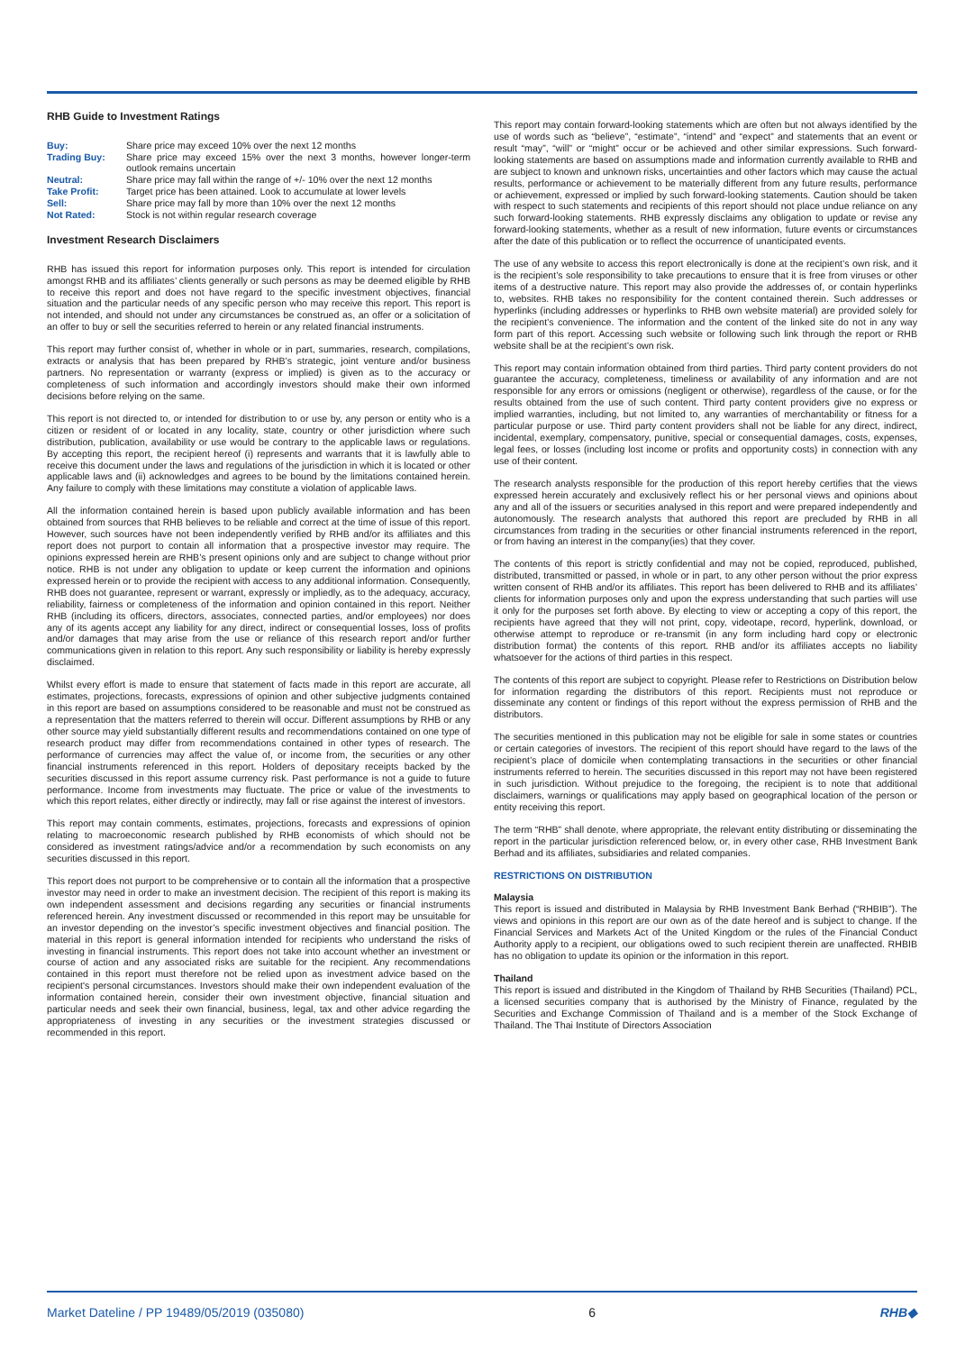RHB Guide to Investment Ratings
| Buy: | Share price may exceed 10% over the next 12 months |
| Trading Buy: | Share price may exceed 15% over the next 3 months, however longer-term outlook remains uncertain |
| Neutral: | Share price may fall within the range of +/- 10% over the next 12 months |
| Take Profit: | Target price has been attained. Look to accumulate at lower levels |
| Sell: | Share price may fall by more than 10% over the next 12 months |
| Not Rated: | Stock is not within regular research coverage |
Investment Research Disclaimers
RHB has issued this report for information purposes only. This report is intended for circulation amongst RHB and its affiliates’ clients generally or such persons as may be deemed eligible by RHB to receive this report and does not have regard to the specific investment objectives, financial situation and the particular needs of any specific person who may receive this report. This report is not intended, and should not under any circumstances be construed as, an offer or a solicitation of an offer to buy or sell the securities referred to herein or any related financial instruments.
This report may further consist of, whether in whole or in part, summaries, research, compilations, extracts or analysis that has been prepared by RHB’s strategic, joint venture and/or business partners. No representation or warranty (express or implied) is given as to the accuracy or completeness of such information and accordingly investors should make their own informed decisions before relying on the same.
This report is not directed to, or intended for distribution to or use by, any person or entity who is a citizen or resident of or located in any locality, state, country or other jurisdiction where such distribution, publication, availability or use would be contrary to the applicable laws or regulations. By accepting this report, the recipient hereof (i) represents and warrants that it is lawfully able to receive this document under the laws and regulations of the jurisdiction in which it is located or other applicable laws and (ii) acknowledges and agrees to be bound by the limitations contained herein. Any failure to comply with these limitations may constitute a violation of applicable laws.
All the information contained herein is based upon publicly available information and has been obtained from sources that RHB believes to be reliable and correct at the time of issue of this report. However, such sources have not been independently verified by RHB and/or its affiliates and this report does not purport to contain all information that a prospective investor may require. The opinions expressed herein are RHB’s present opinions only and are subject to change without prior notice. RHB is not under any obligation to update or keep current the information and opinions expressed herein or to provide the recipient with access to any additional information. Consequently, RHB does not guarantee, represent or warrant, expressly or impliedly, as to the adequacy, accuracy, reliability, fairness or completeness of the information and opinion contained in this report. Neither RHB (including its officers, directors, associates, connected parties, and/or employees) nor does any of its agents accept any liability for any direct, indirect or consequential losses, loss of profits and/or damages that may arise from the use or reliance of this research report and/or further communications given in relation to this report. Any such responsibility or liability is hereby expressly disclaimed.
Whilst every effort is made to ensure that statement of facts made in this report are accurate, all estimates, projections, forecasts, expressions of opinion and other subjective judgments contained in this report are based on assumptions considered to be reasonable and must not be construed as a representation that the matters referred to therein will occur. Different assumptions by RHB or any other source may yield substantially different results and recommendations contained on one type of research product may differ from recommendations contained in other types of research. The performance of currencies may affect the value of, or income from, the securities or any other financial instruments referenced in this report. Holders of depositary receipts backed by the securities discussed in this report assume currency risk. Past performance is not a guide to future performance. Income from investments may fluctuate. The price or value of the investments to which this report relates, either directly or indirectly, may fall or rise against the interest of investors.
This report may contain comments, estimates, projections, forecasts and expressions of opinion relating to macroeconomic research published by RHB economists of which should not be considered as investment ratings/advice and/or a recommendation by such economists on any securities discussed in this report.
This report does not purport to be comprehensive or to contain all the information that a prospective investor may need in order to make an investment decision. The recipient of this report is making its own independent assessment and decisions regarding any securities or financial instruments referenced herein. Any investment discussed or recommended in this report may be unsuitable for an investor depending on the investor’s specific investment objectives and financial position. The material in this report is general information intended for recipients who understand the risks of investing in financial instruments. This report does not take into account whether an investment or course of action and any associated risks are suitable for the recipient. Any recommendations contained in this report must therefore not be relied upon as investment advice based on the recipient's personal circumstances. Investors should make their own independent evaluation of the information contained herein, consider their own investment objective, financial situation and particular needs and seek their own financial, business, legal, tax and other advice regarding the appropriateness of investing in any securities or the investment strategies discussed or recommended in this report.
This report may contain forward-looking statements which are often but not always identified by the use of words such as “believe”, “estimate”, “intend” and “expect” and statements that an event or result “may”, “will” or “might” occur or be achieved and other similar expressions. Such forward-looking statements are based on assumptions made and information currently available to RHB and are subject to known and unknown risks, uncertainties and other factors which may cause the actual results, performance or achievement to be materially different from any future results, performance or achievement, expressed or implied by such forward-looking statements. Caution should be taken with respect to such statements and recipients of this report should not place undue reliance on any such forward-looking statements. RHB expressly disclaims any obligation to update or revise any forward-looking statements, whether as a result of new information, future events or circumstances after the date of this publication or to reflect the occurrence of unanticipated events.
The use of any website to access this report electronically is done at the recipient’s own risk, and it is the recipient’s sole responsibility to take precautions to ensure that it is free from viruses or other items of a destructive nature. This report may also provide the addresses of, or contain hyperlinks to, websites. RHB takes no responsibility for the content contained therein. Such addresses or hyperlinks (including addresses or hyperlinks to RHB own website material) are provided solely for the recipient’s convenience. The information and the content of the linked site do not in any way form part of this report. Accessing such website or following such link through the report or RHB website shall be at the recipient’s own risk.
This report may contain information obtained from third parties. Third party content providers do not guarantee the accuracy, completeness, timeliness or availability of any information and are not responsible for any errors or omissions (negligent or otherwise), regardless of the cause, or for the results obtained from the use of such content. Third party content providers give no express or implied warranties, including, but not limited to, any warranties of merchantability or fitness for a particular purpose or use. Third party content providers shall not be liable for any direct, indirect, incidental, exemplary, compensatory, punitive, special or consequential damages, costs, expenses, legal fees, or losses (including lost income or profits and opportunity costs) in connection with any use of their content.
The research analysts responsible for the production of this report hereby certifies that the views expressed herein accurately and exclusively reflect his or her personal views and opinions about any and all of the issuers or securities analysed in this report and were prepared independently and autonomously. The research analysts that authored this report are precluded by RHB in all circumstances from trading in the securities or other financial instruments referenced in the report, or from having an interest in the company(ies) that they cover.
The contents of this report is strictly confidential and may not be copied, reproduced, published, distributed, transmitted or passed, in whole or in part, to any other person without the prior express written consent of RHB and/or its affiliates. This report has been delivered to RHB and its affiliates’ clients for information purposes only and upon the express understanding that such parties will use it only for the purposes set forth above. By electing to view or accepting a copy of this report, the recipients have agreed that they will not print, copy, videotape, record, hyperlink, download, or otherwise attempt to reproduce or re-transmit (in any form including hard copy or electronic distribution format) the contents of this report. RHB and/or its affiliates accepts no liability whatsoever for the actions of third parties in this respect.
The contents of this report are subject to copyright. Please refer to Restrictions on Distribution below for information regarding the distributors of this report. Recipients must not reproduce or disseminate any content or findings of this report without the express permission of RHB and the distributors.
The securities mentioned in this publication may not be eligible for sale in some states or countries or certain categories of investors. The recipient of this report should have regard to the laws of the recipient’s place of domicile when contemplating transactions in the securities or other financial instruments referred to herein. The securities discussed in this report may not have been registered in such jurisdiction. Without prejudice to the foregoing, the recipient is to note that additional disclaimers, warnings or qualifications may apply based on geographical location of the person or entity receiving this report.
The term “RHB” shall denote, where appropriate, the relevant entity distributing or disseminating the report in the particular jurisdiction referenced below, or, in every other case, RHB Investment Bank Berhad and its affiliates, subsidiaries and related companies.
RESTRICTIONS ON DISTRIBUTION
Malaysia
This report is issued and distributed in Malaysia by RHB Investment Bank Berhad (“RHBIB”). The views and opinions in this report are our own as of the date hereof and is subject to change. If the Financial Services and Markets Act of the United Kingdom or the rules of the Financial Conduct Authority apply to a recipient, our obligations owed to such recipient therein are unaffected. RHBIB has no obligation to update its opinion or the information in this report.
Thailand
This report is issued and distributed in the Kingdom of Thailand by RHB Securities (Thailand) PCL, a licensed securities company that is authorised by the Ministry of Finance, regulated by the Securities and Exchange Commission of Thailand and is a member of the Stock Exchange of Thailand. The Thai Institute of Directors Association
Market Dateline / PP 19489/05/2019 (035080) 6 RHB◆